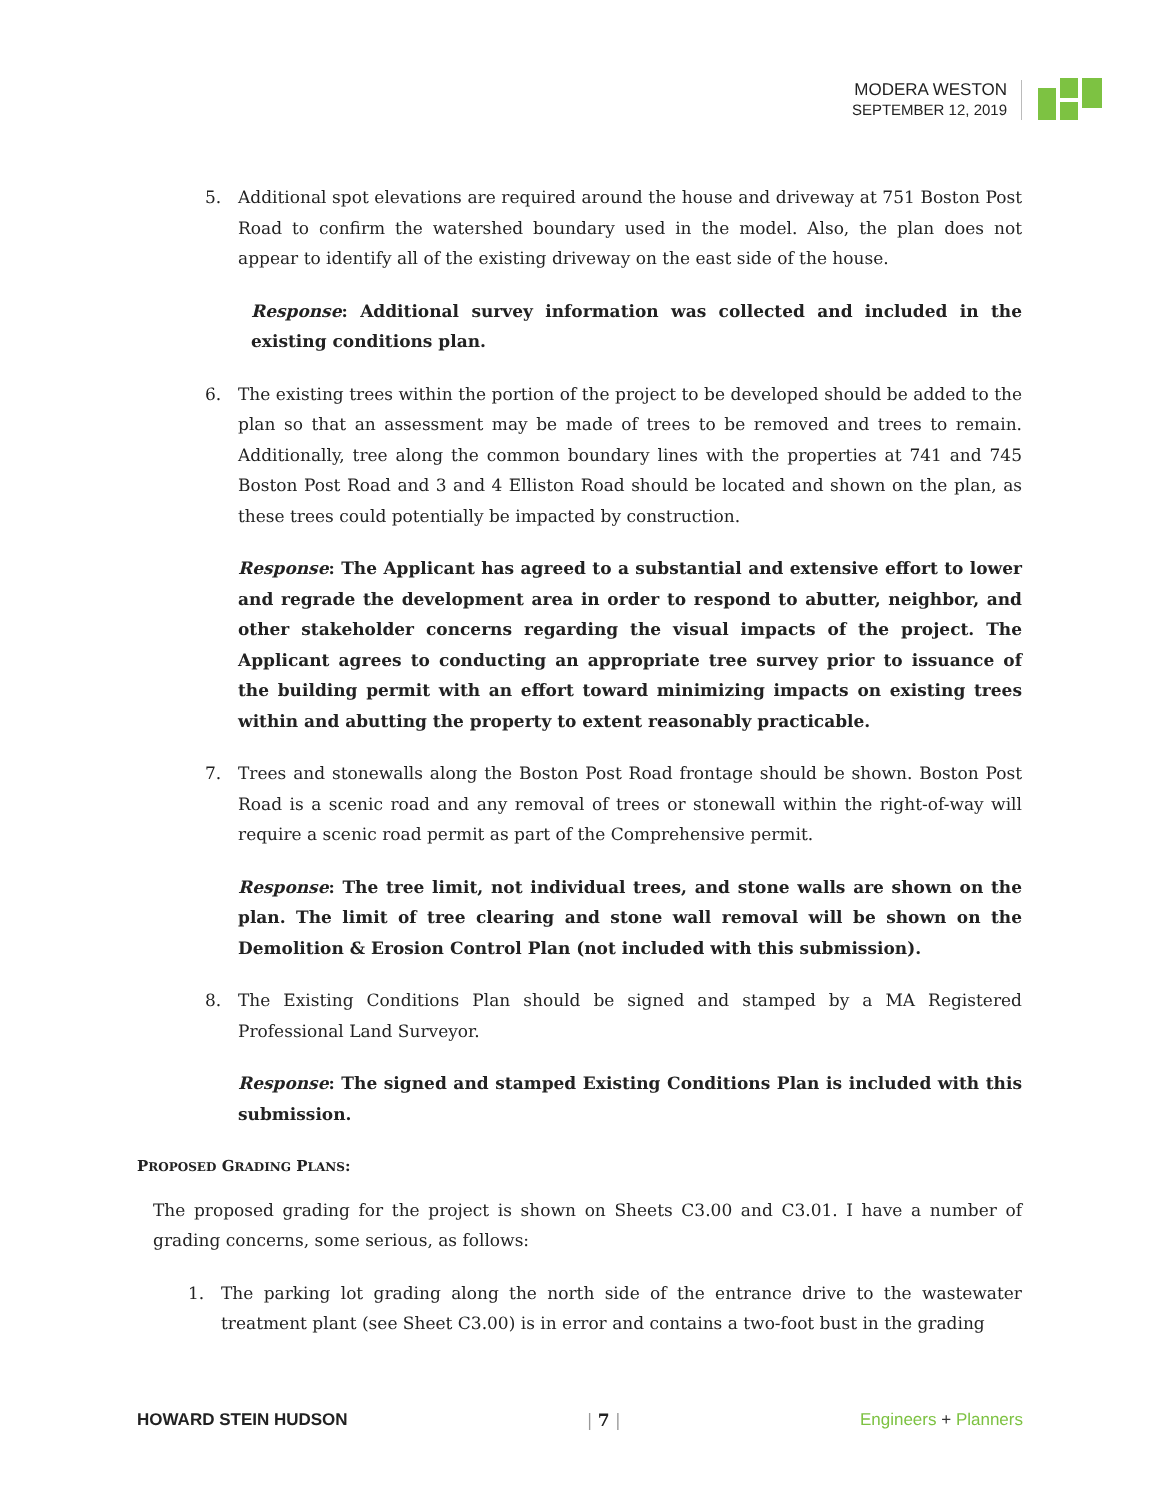MODERA WESTON
SEPTEMBER 12, 2019
5. Additional spot elevations are required around the house and driveway at 751 Boston Post Road to confirm the watershed boundary used in the model. Also, the plan does not appear to identify all of the existing driveway on the east side of the house.
Response: Additional survey information was collected and included in the existing conditions plan.
6. The existing trees within the portion of the project to be developed should be added to the plan so that an assessment may be made of trees to be removed and trees to remain. Additionally, tree along the common boundary lines with the properties at 741 and 745 Boston Post Road and 3 and 4 Elliston Road should be located and shown on the plan, as these trees could potentially be impacted by construction.
Response: The Applicant has agreed to a substantial and extensive effort to lower and regrade the development area in order to respond to abutter, neighbor, and other stakeholder concerns regarding the visual impacts of the project. The Applicant agrees to conducting an appropriate tree survey prior to issuance of the building permit with an effort toward minimizing impacts on existing trees within and abutting the property to extent reasonably practicable.
7. Trees and stonewalls along the Boston Post Road frontage should be shown. Boston Post Road is a scenic road and any removal of trees or stonewall within the right-of-way will require a scenic road permit as part of the Comprehensive permit.
Response: The tree limit, not individual trees, and stone walls are shown on the plan. The limit of tree clearing and stone wall removal will be shown on the Demolition & Erosion Control Plan (not included with this submission).
8. The Existing Conditions Plan should be signed and stamped by a MA Registered Professional Land Surveyor.
Response: The signed and stamped Existing Conditions Plan is included with this submission.
PROPOSED GRADING PLANS:
The proposed grading for the project is shown on Sheets C3.00 and C3.01. I have a number of grading concerns, some serious, as follows:
1. The parking lot grading along the north side of the entrance drive to the wastewater treatment plant (see Sheet C3.00) is in error and contains a two-foot bust in the grading
HOWARD STEIN HUDSON | 7 | Engineers + Planners